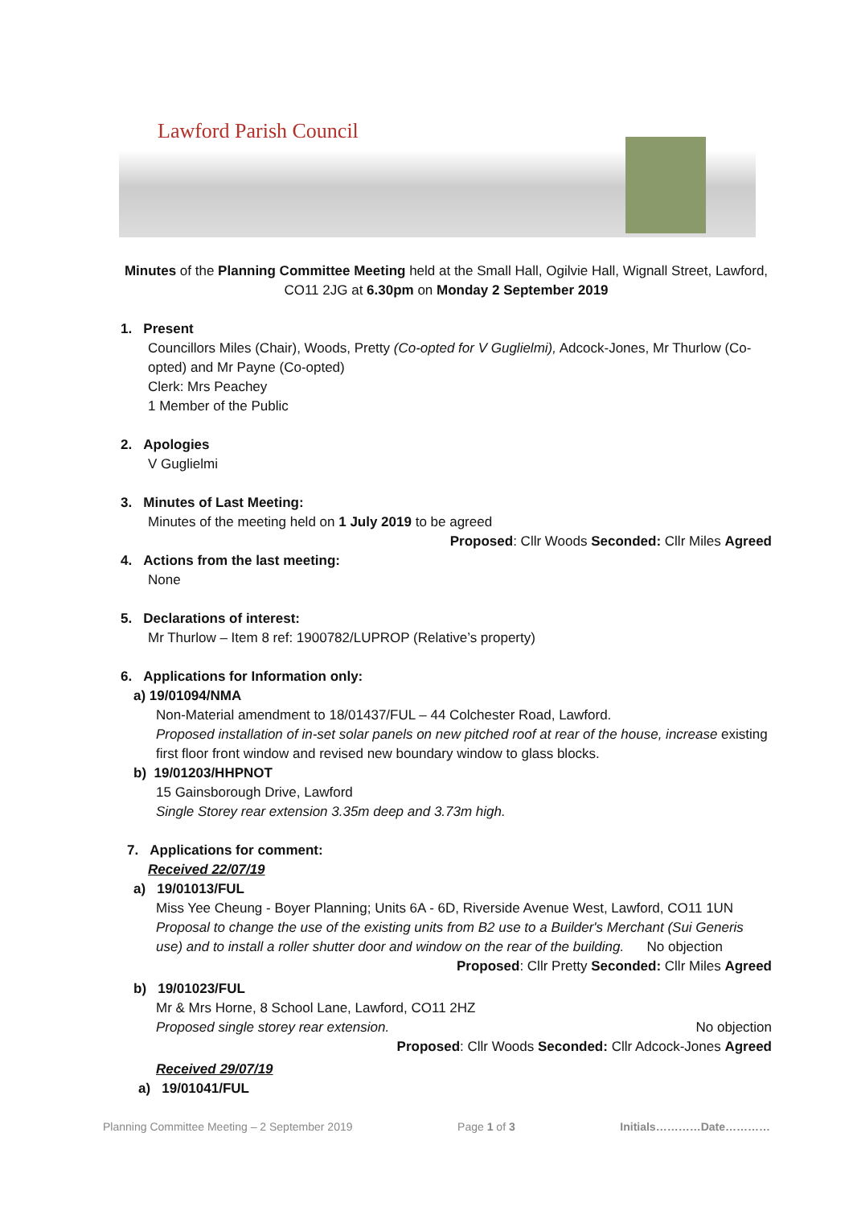Lawford Parish Council
Minutes of the Planning Committee Meeting held at the Small Hall, Ogilvie Hall, Wignall Street, Lawford, CO11 2JG at 6.30pm on Monday 2 September 2019
1. Present
Councillors Miles (Chair), Woods, Pretty (Co-opted for V Guglielmi), Adcock-Jones, Mr Thurlow (Co-opted) and Mr Payne (Co-opted)
Clerk: Mrs Peachey
1 Member of the Public
2. Apologies
V Guglielmi
3. Minutes of Last Meeting:
Minutes of the meeting held on 1 July 2019 to be agreed
Proposed: Cllr Woods Seconded: Cllr Miles Agreed
4. Actions from the last meeting:
None
5. Declarations of interest:
Mr Thurlow – Item 8 ref: 1900782/LUPROP (Relative’s property)
6. Applications for Information only:
a) 19/01094/NMA
Non-Material amendment to 18/01437/FUL – 44 Colchester Road, Lawford.
Proposed installation of in-set solar panels on new pitched roof at rear of the house, increase existing first floor front window and revised new boundary window to glass blocks.
b) 19/01203/HHPNOT
15 Gainsborough Drive, Lawford
Single Storey rear extension 3.35m deep and 3.73m high.
7. Applications for comment:
Received 22/07/19
a) 19/01013/FUL
Miss Yee Cheung - Boyer Planning; Units 6A - 6D, Riverside Avenue West, Lawford, CO11 1UN
Proposal to change the use of the existing units from B2 use to a Builder's Merchant (Sui Generis use) and to install a roller shutter door and window on the rear of the building. No objection
Proposed: Cllr Pretty Seconded: Cllr Miles Agreed
b) 19/01023/FUL
Mr & Mrs Horne, 8 School Lane, Lawford, CO11 2HZ
Proposed single storey rear extension. No objection
Proposed: Cllr Woods Seconded: Cllr Adcock-Jones Agreed
Received 29/07/19
a) 19/01041/FUL
Planning Committee Meeting – 2 September 2019 Page 1 of 3 Initials…………Date…………